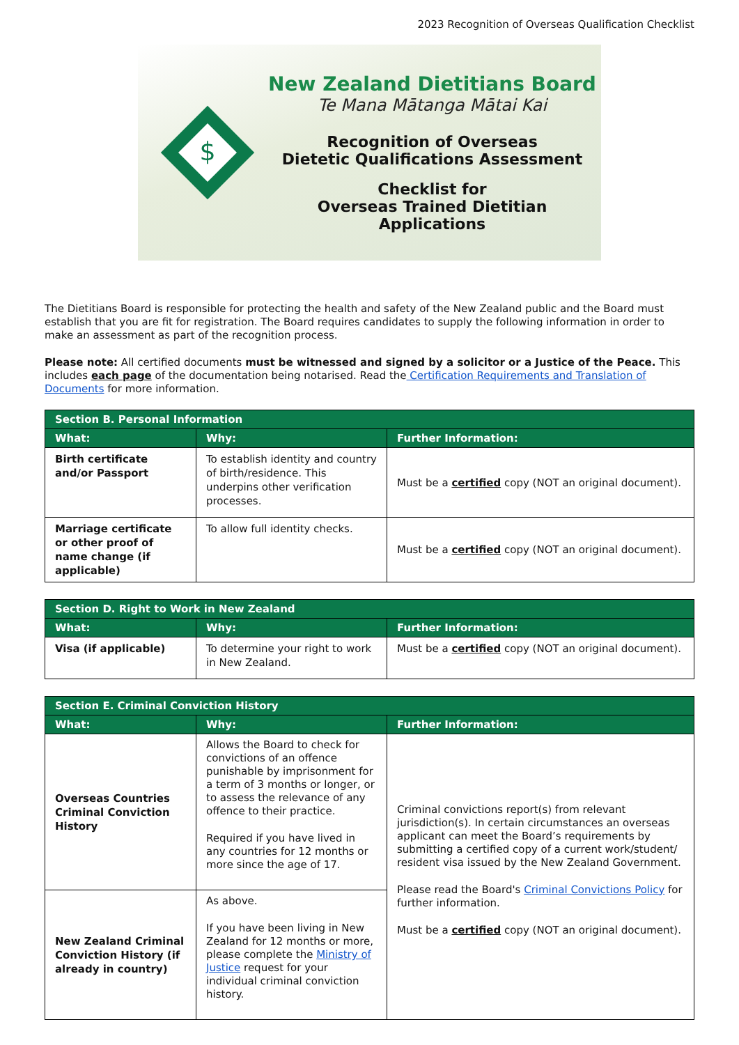2023 Recognition of Overseas Qualification Checklist
$
New Zealand Dietitians Board
Te Mana Mātanga Mātai Kai
Recognition of Overseas
Dietetic Qualifications Assessment
Checklist for
Overseas Trained Dietitian Applications
The Dietitians Board is responsible for protecting the health and safety of the New Zealand public and the Board must establish that you are fit for registration. The Board requires candidates to supply the following information in order to make an assessment as part of the recognition process.
Please note: All certified documents must be witnessed and signed by a solicitor or a Justice of the Peace. This includes each page of the documentation being notarised. Read the Certification Requirements and Translation of Documents for more information.
| Section B. Personal Information | | |
| --- | --- | --- |
| What: | Why: | Further Information: |
| Birth certificate and/or Passport | To establish identity and country of birth/residence. This underpins other verification processes. | Must be a certified copy (NOT an original document). |
| Marriage certificate or other proof of name change (if applicable) | To allow full identity checks. | Must be a certified copy (NOT an original document). |
| Section D. Right to Work in New Zealand | | |
| --- | --- | --- |
| What: | Why: | Further Information: |
| Visa (if applicable) | To determine your right to work in New Zealand. | Must be a certified copy (NOT an original document). |
| Section E. Criminal Conviction History | | |
| --- | --- | --- |
| What: | Why: | Further Information: |
| Overseas Countries Criminal Conviction History | Allows the Board to check for convictions of an offence punishable by imprisonment for a term of 3 months or longer, or to assess the relevance of any offence to their practice. Required if you have lived in any countries for 12 months or more since the age of 17. | Criminal convictions report(s) from relevant jurisdiction(s). In certain circumstances an overseas applicant can meet the Board’s requirements by submitting a certified copy of a current work/student/ resident visa issued by the New Zealand Government. Please read the Board's Criminal Convictions Policy for further information. Must be a certified copy (NOT an original document). |
| New Zealand Criminal Conviction History (if already in country) | As above. If you have been living in New Zealand for 12 months or more, please complete the Ministry of Justice request for your individual criminal conviction history. | |